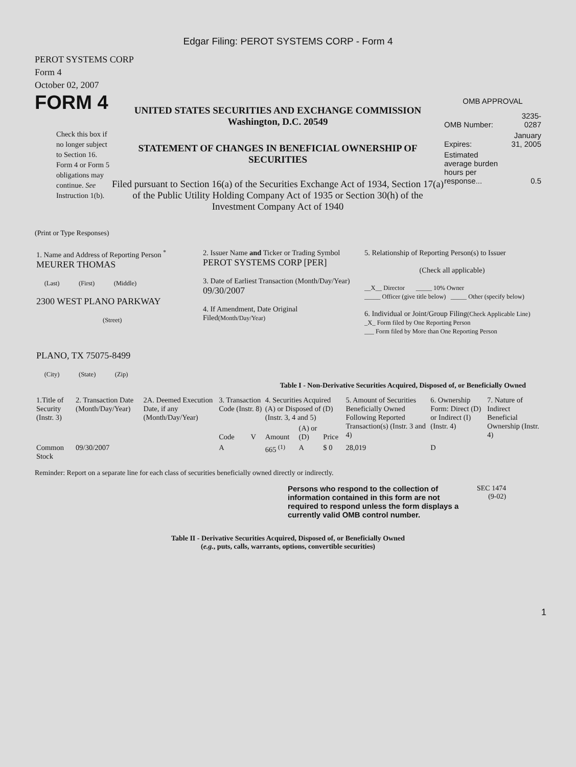Edgar Filing: PEROT SYSTEMS CORP - Form 4
PEROT SYSTEMS CORP
Form 4
October 02, 2007
FORM 4
Check this box if no longer subject to Section 16. Form 4 or Form 5 obligations may continue. See Instruction 1(b).
UNITED STATES SECURITIES AND EXCHANGE COMMISSION
Washington, D.C. 20549
STATEMENT OF CHANGES IN BENEFICIAL OWNERSHIP OF SECURITIES
Filed pursuant to Section 16(a) of the Securities Exchange Act of 1934, Section 17(a) of the Public Utility Holding Company Act of 1935 or Section 30(h) of the Investment Company Act of 1940
OMB APPROVAL
| OMB Number: | 3235-0287 |
| Expires: | January 31, 2005 |
| Estimated average burden hours per response... | 0.5 |
(Print or Type Responses)
| 1. Name and Address of Reporting Person <sup>*</sup> MEURER THOMAS (Last) (First) (Middle) 2300 WEST PLANO PARKWAY (Street) PLANO, TX 75075-8499 (City) (State) (Zip) | 2. Issuer Name and Ticker or Trading Symbol PEROT SYSTEMS CORP [PER] 3. Date of Earliest Transaction (Month/Day/Year) 09/30/2007 4. If Amendment, Date Original Filed (Month/Day/Year) | 5. Relationship of Reporting Person(s) to Issuer (Check all applicable) __X__ Director _____ 10% Owner _____ Officer (give title below) _____ Other (specify below) 6. Individual or Joint/Group Filing (Check Applicable Line) _X_ Form filed by One Reporting Person ___ Form filed by More than One Reporting Person |
Table I - Non-Derivative Securities Acquired, Disposed of, or Beneficially Owned
| 1.Title of Security (Instr. 3) | 2. Transaction Date (Month/Day/Year) | 2A. Deemed Execution Date, if any (Month/Day/Year) | 3. Transaction Code (Instr. 8) | | 4. Securities Acquired (A) or Disposed of (D) (Instr. 3, 4 and 5) | | | 5. Amount of Securities Beneficially Owned Following Reported Transaction(s) (Instr. 3 and 4) | 6. Ownership Form: Direct (D) or Indirect (I) (Instr. 4) | 7. Nature of Indirect Beneficial Ownership (Instr. 4) |
| --- | --- | --- | --- | --- | --- | --- | --- | --- | --- | --- |
| | | | Code | V | Amount | (A) or (D) | Price | | | |
| Common Stock | 09/30/2007 | | A | | 665 <sup>(1)</sup> | A | $ 0 | 28,019 | D | |
Reminder: Report on a separate line for each class of securities beneficially owned directly or indirectly.
Persons who respond to the collection of information contained in this form are not required to respond unless the form displays a currently valid OMB control number.
SEC 1474
(9-02)
Table II - Derivative Securities Acquired, Disposed of, or Beneficially Owned
(e.g., puts, calls, warrants, options, convertible securities)
1